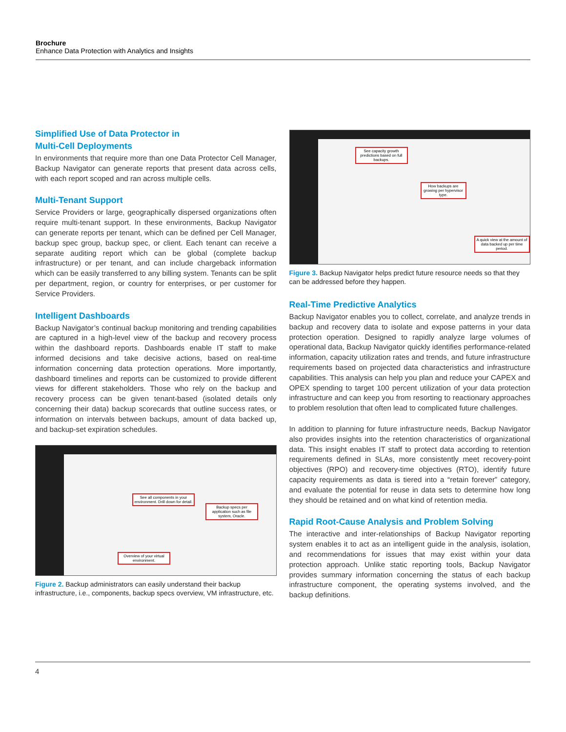Brochure
Enhance Data Protection with Analytics and Insights
Simplified Use of Data Protector in
Multi-Cell Deployments
In environments that require more than one Data Protector Cell Manager, Backup Navigator can generate reports that present data across cells, with each report scoped and ran across multiple cells.
Multi-Tenant Support
Service Providers or large, geographically dispersed organizations often require multi-tenant support. In these environments, Backup Navigator can generate reports per tenant, which can be defined per Cell Manager, backup spec group, backup spec, or client. Each tenant can receive a separate auditing report which can be global (complete backup infrastructure) or per tenant, and can include chargeback information which can be easily transferred to any billing system. Tenants can be split per department, region, or country for enterprises, or per customer for Service Providers.
Intelligent Dashboards
Backup Navigator’s continual backup monitoring and trending capabilities are captured in a high-level view of the backup and recovery process within the dashboard reports. Dashboards enable IT staff to make informed decisions and take decisive actions, based on real-time information concerning data protection operations. More importantly, dashboard timelines and reports can be customized to provide different views for different stakeholders. Those who rely on the backup and recovery process can be given tenant-based (isolated details only concerning their data) backup scorecards that outline success rates, or information on intervals between backups, amount of data backed up, and backup-set expiration schedules.
See all components in your environment. Drill down for detail.
Backup specs per application such as file system, Oracle.
Overview of your virtual environment.
Figure 2. Backup administrators can easily understand their backup infrastructure, i.e., components, backup specs overview, VM infrastructure, etc.
See capacity growth predictions based on full backups.
How backups are growing per hypervisor type.
A quick view at the amount of data backed up per time period.
Figure 3. Backup Navigator helps predict future resource needs so that they can be addressed before they happen.
Real-Time Predictive Analytics
Backup Navigator enables you to collect, correlate, and analyze trends in backup and recovery data to isolate and expose patterns in your data protection operation. Designed to rapidly analyze large volumes of operational data, Backup Navigator quickly identifies performance-related information, capacity utilization rates and trends, and future infrastructure requirements based on projected data characteristics and infrastructure capabilities. This analysis can help you plan and reduce your CAPEX and OPEX spending to target 100 percent utilization of your data protection infrastructure and can keep you from resorting to reactionary approaches to problem resolution that often lead to complicated future challenges.
In addition to planning for future infrastructure needs, Backup Navigator also provides insights into the retention characteristics of organizational data. This insight enables IT staff to protect data according to retention requirements defined in SLAs, more consistently meet recovery-point objectives (RPO) and recovery-time objectives (RTO), identify future capacity requirements as data is tiered into a “retain forever” category, and evaluate the potential for reuse in data sets to determine how long they should be retained and on what kind of retention media.
Rapid Root-Cause Analysis and Problem Solving
The interactive and inter-relationships of Backup Navigator reporting system enables it to act as an intelligent guide in the analysis, isolation, and recommendations for issues that may exist within your data protection approach. Unlike static reporting tools, Backup Navigator provides summary information concerning the status of each backup infrastructure component, the operating systems involved, and the backup definitions.
4